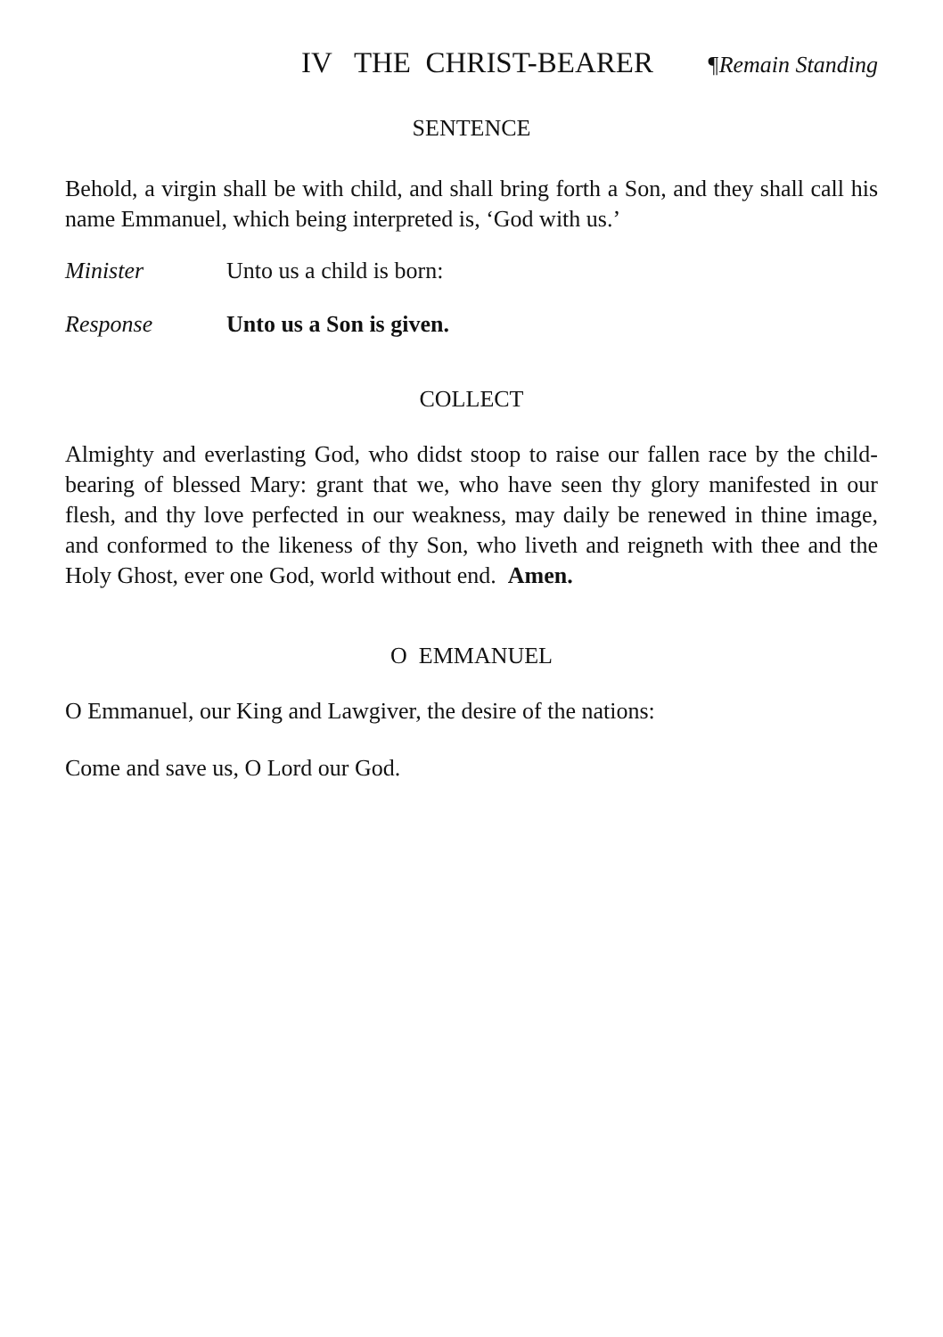IV THE CHRIST-BEARER ¶Remain Standing
SENTENCE
Behold, a virgin shall be with child, and shall bring forth a Son, and they shall call his name Emmanuel, which being interpreted is, ‘God with us.’
Minister Unto us a child is born:
Response Unto us a Son is given.
COLLECT
Almighty and everlasting God, who didst stoop to raise our fallen race by the child-bearing of blessed Mary: grant that we, who have seen thy glory manifested in our flesh, and thy love perfected in our weakness, may daily be renewed in thine image, and conformed to the likeness of thy Son, who liveth and reigneth with thee and the Holy Ghost, ever one God, world without end. Amen.
O EMMANUEL
O Emmanuel, our King and Lawgiver, the desire of the nations:
Come and save us, O Lord our God.